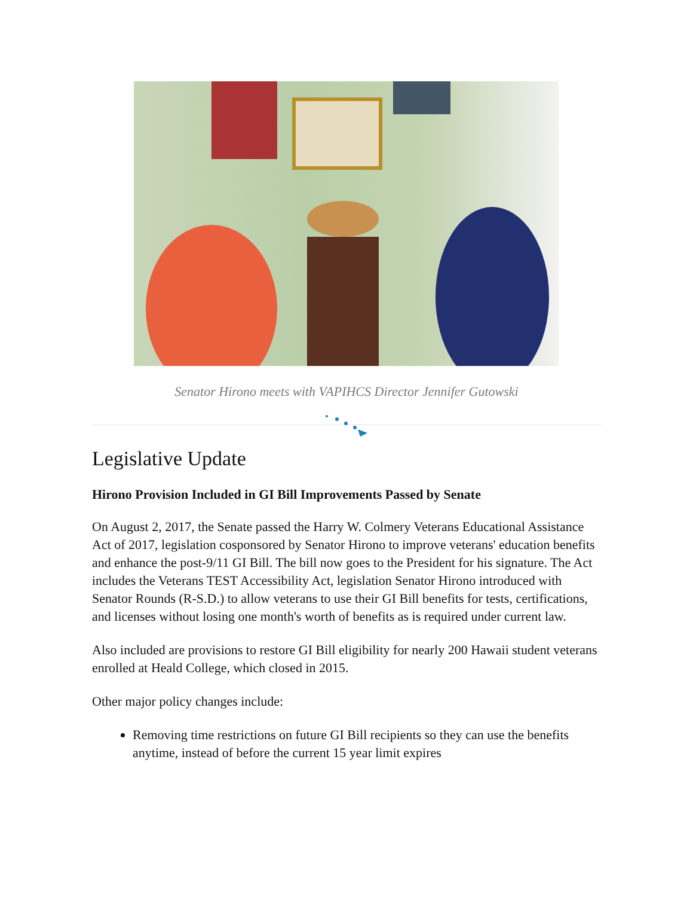Senator Hirono meets with VAPIHCS Director Jennifer Gutowski
Legislative Update
Hirono Provision Included in GI Bill Improvements Passed by Senate
On August 2, 2017, the Senate passed the Harry W. Colmery Veterans Educational Assistance Act of 2017, legislation cosponsored by Senator Hirono to improve veterans' education benefits and enhance the post-9/11 GI Bill. The bill now goes to the President for his signature. The Act includes the Veterans TEST Accessibility Act, legislation Senator Hirono introduced with Senator Rounds (R-S.D.) to allow veterans to use their GI Bill benefits for tests, certifications, and licenses without losing one month's worth of benefits as is required under current law.
Also included are provisions to restore GI Bill eligibility for nearly 200 Hawaii student veterans enrolled at Heald College, which closed in 2015.
Other major policy changes include:
Removing time restrictions on future GI Bill recipients so they can use the benefits anytime, instead of before the current 15 year limit expires